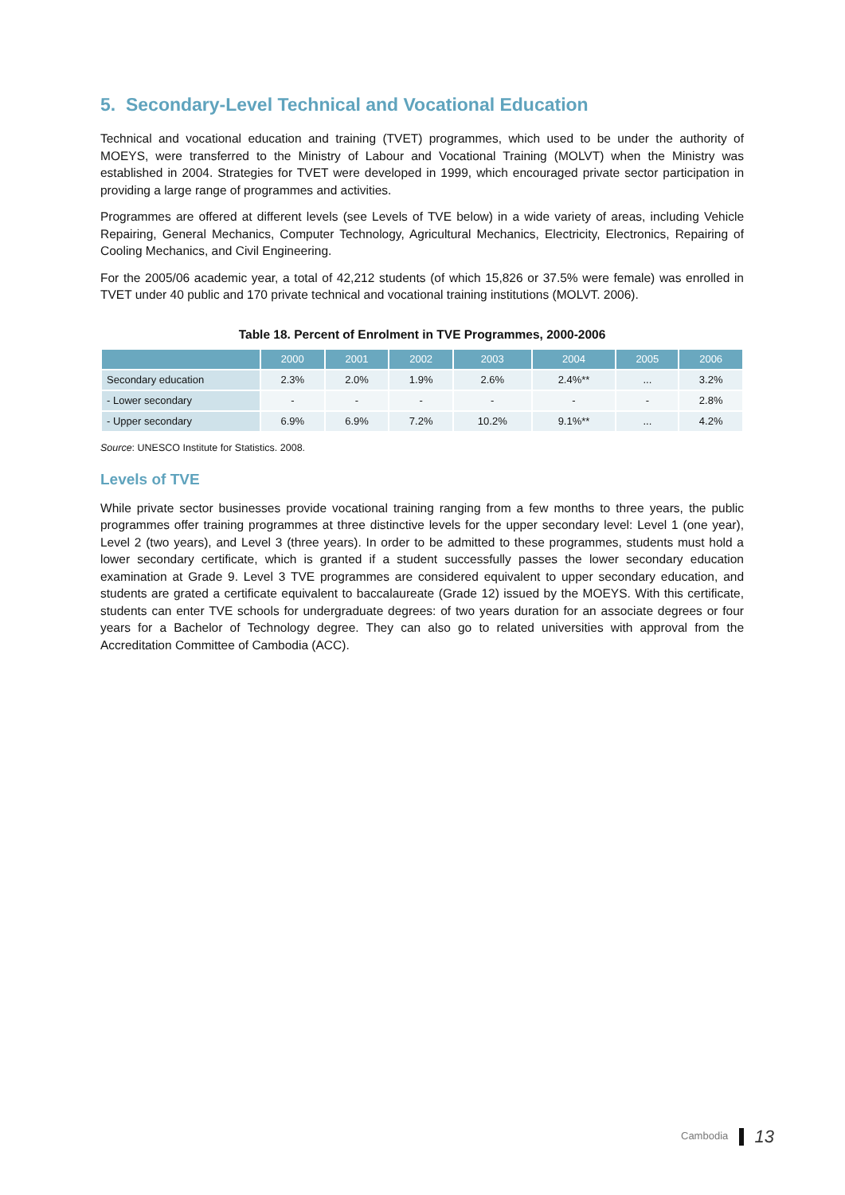5. Secondary-Level Technical and Vocational Education
Technical and vocational education and training (TVET) programmes, which used to be under the authority of MOEYS, were transferred to the Ministry of Labour and Vocational Training (MOLVT) when the Ministry was established in 2004. Strategies for TVET were developed in 1999, which encouraged private sector participation in providing a large range of programmes and activities.
Programmes are offered at different levels (see Levels of TVE below) in a wide variety of areas, including Vehicle Repairing, General Mechanics, Computer Technology, Agricultural Mechanics, Electricity, Electronics, Repairing of Cooling Mechanics, and Civil Engineering.
For the 2005/06 academic year, a total of 42,212 students (of which 15,826 or 37.5% were female) was enrolled in TVET under 40 public and 170 private technical and vocational training institutions (MOLVT. 2006).
Table 18. Percent of Enrolment in TVE Programmes, 2000-2006
| | 2000 | 2001 | 2002 | 2003 | 2004 | 2005 | 2006 |
| --- | --- | --- | --- | --- | --- | --- | --- |
| Secondary education | 2.3% | 2.0% | 1.9% | 2.6% | 2.4%** | ... | 3.2% |
| - Lower secondary | - | - | - | - | - | - | 2.8% |
| - Upper secondary | 6.9% | 6.9% | 7.2% | 10.2% | 9.1%** | ... | 4.2% |
Source: UNESCO Institute for Statistics. 2008.
Levels of TVE
While private sector businesses provide vocational training ranging from a few months to three years, the public programmes offer training programmes at three distinctive levels for the upper secondary level: Level 1 (one year), Level 2 (two years), and Level 3 (three years). In order to be admitted to these programmes, students must hold a lower secondary certificate, which is granted if a student successfully passes the lower secondary education examination at Grade 9. Level 3 TVE programmes are considered equivalent to upper secondary education, and students are grated a certificate equivalent to baccalaureate (Grade 12) issued by the MOEYS. With this certificate, students can enter TVE schools for undergraduate degrees: of two years duration for an associate degrees or four years for a Bachelor of Technology degree. They can also go to related universities with approval from the Accreditation Committee of Cambodia (ACC).
Cambodia 13